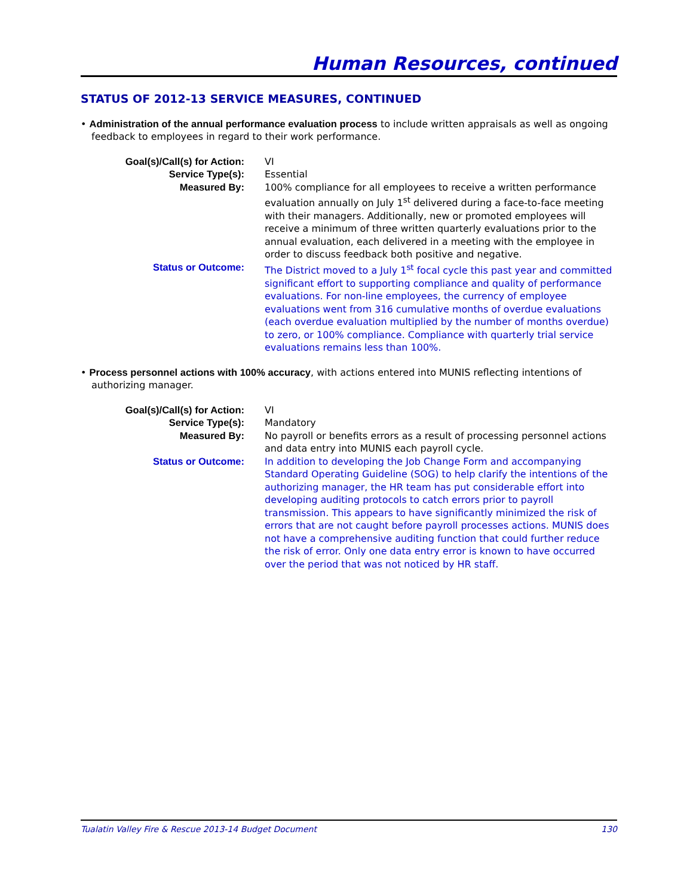Human Resources, continued
STATUS OF 2012-13 SERVICE MEASURES, CONTINUED
• Administration of the annual performance evaluation process to include written appraisals as well as ongoing feedback to employees in regard to their work performance.
Goal(s)/Call(s) for Action: VI
Service Type(s): Essential
Measured By: 100% compliance for all employees to receive a written performance evaluation annually on July 1<sup>st</sup> delivered during a face-to-face meeting with their managers. Additionally, new or promoted employees will receive a minimum of three written quarterly evaluations prior to the annual evaluation, each delivered in a meeting with the employee in order to discuss feedback both positive and negative.
Status or Outcome: The District moved to a July 1<sup>st</sup> focal cycle this past year and committed significant effort to supporting compliance and quality of performance evaluations. For non-line employees, the currency of employee evaluations went from 316 cumulative months of overdue evaluations (each overdue evaluation multiplied by the number of months overdue) to zero, or 100% compliance. Compliance with quarterly trial service evaluations remains less than 100%.
• Process personnel actions with 100% accuracy, with actions entered into MUNIS reflecting intentions of authorizing manager.
Goal(s)/Call(s) for Action: VI
Service Type(s): Mandatory
Measured By: No payroll or benefits errors as a result of processing personnel actions and data entry into MUNIS each payroll cycle.
Status or Outcome: In addition to developing the Job Change Form and accompanying Standard Operating Guideline (SOG) to help clarify the intentions of the authorizing manager, the HR team has put considerable effort into developing auditing protocols to catch errors prior to payroll transmission. This appears to have significantly minimized the risk of errors that are not caught before payroll processes actions. MUNIS does not have a comprehensive auditing function that could further reduce the risk of error. Only one data entry error is known to have occurred over the period that was not noticed by HR staff.
Tualatin Valley Fire & Rescue 2013-14 Budget Document 130